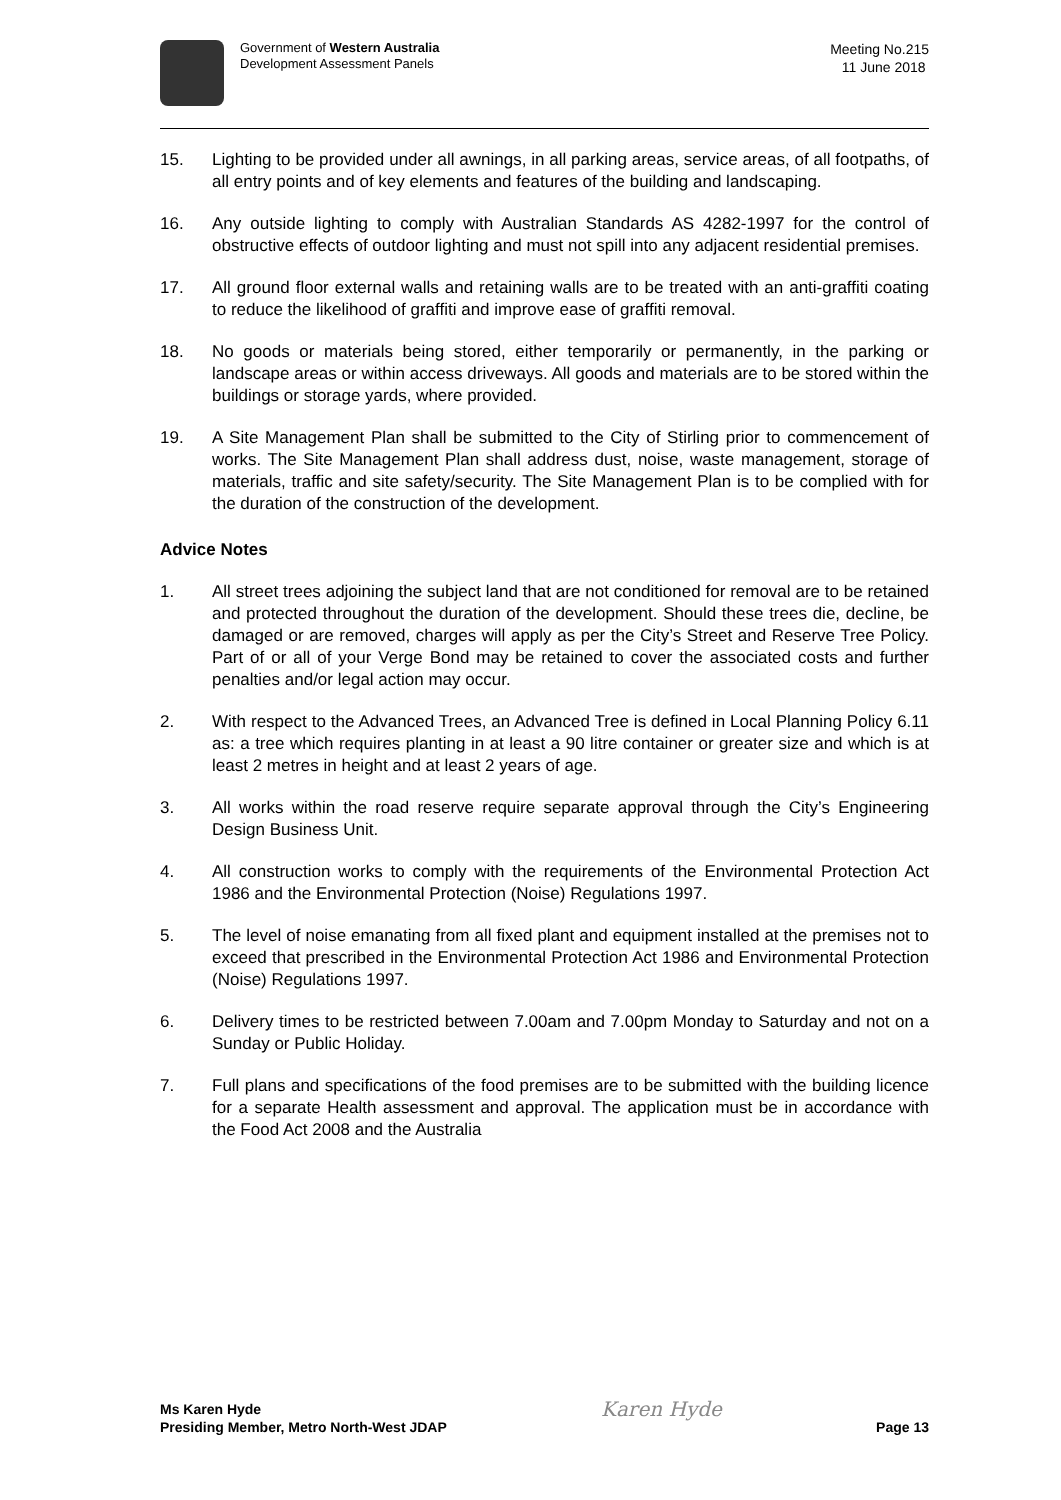Government of Western Australia
Development Assessment Panels
Meeting No.215
11 June 2018
15. Lighting to be provided under all awnings, in all parking areas, service areas, of all footpaths, of all entry points and of key elements and features of the building and landscaping.
16. Any outside lighting to comply with Australian Standards AS 4282-1997 for the control of obstructive effects of outdoor lighting and must not spill into any adjacent residential premises.
17. All ground floor external walls and retaining walls are to be treated with an anti-graffiti coating to reduce the likelihood of graffiti and improve ease of graffiti removal.
18. No goods or materials being stored, either temporarily or permanently, in the parking or landscape areas or within access driveways. All goods and materials are to be stored within the buildings or storage yards, where provided.
19. A Site Management Plan shall be submitted to the City of Stirling prior to commencement of works. The Site Management Plan shall address dust, noise, waste management, storage of materials, traffic and site safety/security. The Site Management Plan is to be complied with for the duration of the construction of the development.
Advice Notes
1. All street trees adjoining the subject land that are not conditioned for removal are to be retained and protected throughout the duration of the development. Should these trees die, decline, be damaged or are removed, charges will apply as per the City’s Street and Reserve Tree Policy. Part of or all of your Verge Bond may be retained to cover the associated costs and further penalties and/or legal action may occur.
2. With respect to the Advanced Trees, an Advanced Tree is defined in Local Planning Policy 6.11 as: a tree which requires planting in at least a 90 litre container or greater size and which is at least 2 metres in height and at least 2 years of age.
3. All works within the road reserve require separate approval through the City’s Engineering Design Business Unit.
4. All construction works to comply with the requirements of the Environmental Protection Act 1986 and the Environmental Protection (Noise) Regulations 1997.
5. The level of noise emanating from all fixed plant and equipment installed at the premises not to exceed that prescribed in the Environmental Protection Act 1986 and Environmental Protection (Noise) Regulations 1997.
6. Delivery times to be restricted between 7.00am and 7.00pm Monday to Saturday and not on a Sunday or Public Holiday.
7. Full plans and specifications of the food premises are to be submitted with the building licence for a separate Health assessment and approval. The application must be in accordance with the Food Act 2008 and the Australia
Ms Karen Hyde
Presiding Member, Metro North-West JDAP
Karen Hyde
Page 13